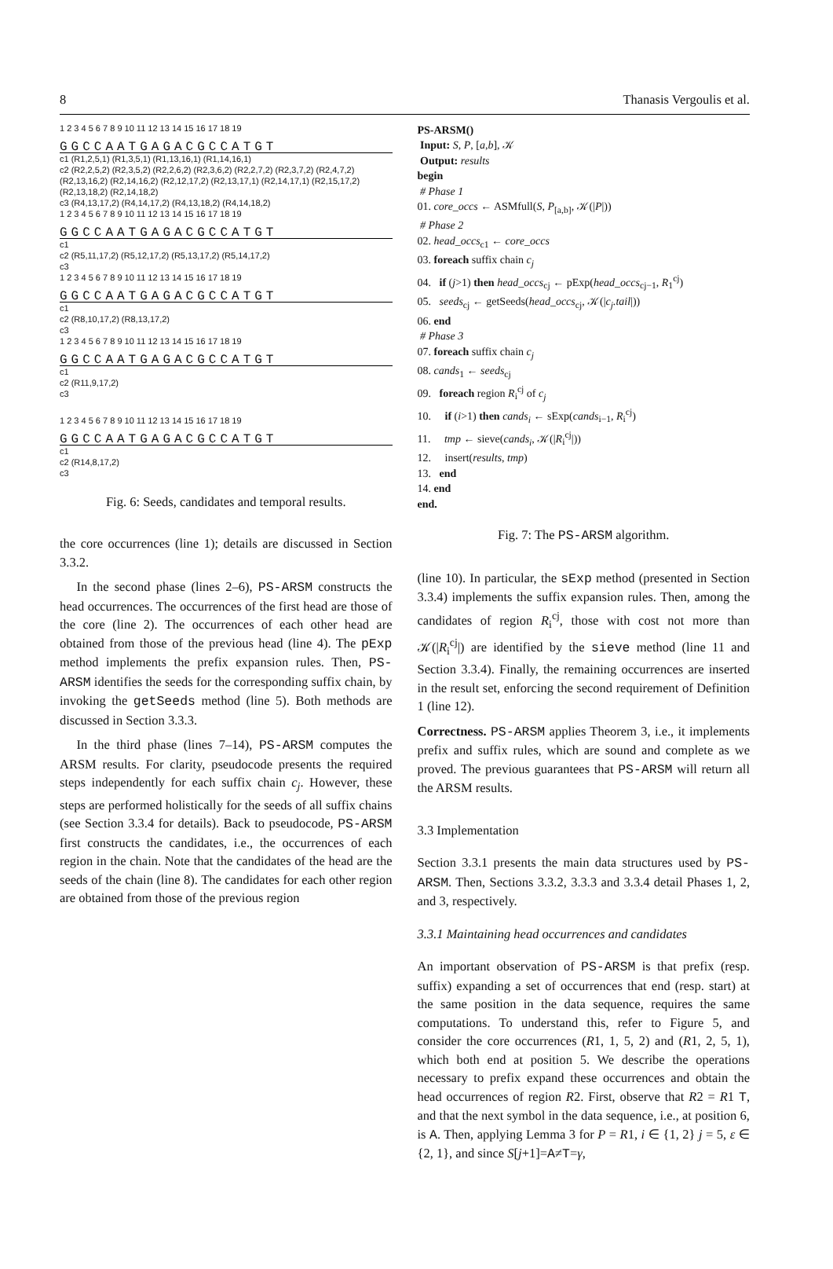8 Thanasis Vergoulis et al.
1 2 3 4 5 6 7 8 9 10 11 12 13 14 15 16 17 18 19
GGCCAATGAGACGCCATGT
c1 (R1,2,5,1) (R1,3,5,1) (R1,13,16,1) (R1,14,16,1)
c2 (R2,2,5,2) (R2,3,5,2) (R2,2,6,2) (R2,3,6,2) (R2,2,7,2) (R2,3,7,2) (R2,4,7,2) (R2,13,16,2) (R2,14,16,2) (R2,12,17,2) (R2,13,17,1) (R2,14,17,1) (R2,15,17,2) (R2,13,18,2) (R2,14,18,2)
c3 (R4,13,17,2) (R4,14,17,2) (R4,13,18,2) (R4,14,18,2)
1 2 3 4 5 6 7 8 9 10 11 12 13 14 15 16 17 18 19
GGCCAATGAGACGCCATGT
c1
c2 (R5,11,17,2) (R5,12,17,2) (R5,13,17,2) (R5,14,17,2)
c3
1 2 3 4 5 6 7 8 9 10 11 12 13 14 15 16 17 18 19
GGCCAATGAGACGCCATGT
c1
c2 (R8,10,17,2) (R8,13,17,2)
c3
1 2 3 4 5 6 7 8 9 10 11 12 13 14 15 16 17 18 19
GGCCAATGAGACGCCATGT
c1
c2 (R11,9,17,2)
c3
1 2 3 4 5 6 7 8 9 10 11 12 13 14 15 16 17 18 19
GGCCAATGAGACGCCATGT
c1
c2 (R14,8,17,2)
c3
Fig. 6: Seeds, candidates and temporal results.
the core occurrences (line 1); details are discussed in Section 3.3.2.
In the second phase (lines 2–6), PS-ARSM constructs the head occurrences. The occurrences of the first head are those of the core (line 2). The occurrences of each other head are obtained from those of the previous head (line 4). The pExp method implements the prefix expansion rules. Then, PS-ARSM identifies the seeds for the corresponding suffix chain, by invoking the getSeeds method (line 5). Both methods are discussed in Section 3.3.3.
In the third phase (lines 7–14), PS-ARSM computes the ARSM results. For clarity, pseudocode presents the required steps independently for each suffix chain c<sub>j</sub>. However, these steps are performed holistically for the seeds of all suffix chains (see Section 3.3.4 for details). Back to pseudocode, PS-ARSM first constructs the candidates, i.e., the occurrences of each region in the chain. Note that the candidates of the head are the seeds of the chain (line 8). The candidates for each other region are obtained from those of the previous region
PS-ARSM()
Input: S, P, [a,b], 𝒦
Output: results
begin
# Phase 1
01. core_occs ← ASMfull(S, P<sub>[a,b]</sub>, 𝒦(|P|))
# Phase 2
02. head_occs<sub>c1</sub> ← core_occs
03. foreach suffix chain c<sub>j</sub>
04. if (j>1) then head_occs<sub>cj</sub> ← pExp(head_occs<sub>cj−1</sub>, R<sub>1</sub><sup>cj</sup>)
05. seeds<sub>cj</sub> ← getSeeds(head_occs<sub>cj</sub>, 𝒦(|c<sub>j</sub>.tail|))
06. end
# Phase 3
07. foreach suffix chain c<sub>j</sub>
08. cands<sub>1</sub> ← seeds<sub>cj</sub>
09. foreach region R<sub>i</sub><sup>cj</sup> of c<sub>j</sub>
10. if (i>1) then cands<sub>i</sub> ← sExp(cands<sub>i−1</sub>, R<sub>i</sub><sup>cj</sup>)
11. tmp ← sieve(cands<sub>i</sub>, 𝒦(|R<sub>i</sub><sup>cj</sup>|))
12. insert(results, tmp)
13. end
14. end
end.
Fig. 7: The PS-ARSM algorithm.
(line 10). In particular, the sExp method (presented in Section 3.3.4) implements the suffix expansion rules. Then, among the candidates of region R<sub>i</sub><sup>cj</sup>, those with cost not more than 𝒦(|R<sub>i</sub><sup>cj</sup>|) are identified by the sieve method (line 11 and Section 3.3.4). Finally, the remaining occurrences are inserted in the result set, enforcing the second requirement of Definition 1 (line 12).
Correctness. PS-ARSM applies Theorem 3, i.e., it implements prefix and suffix rules, which are sound and complete as we proved. The previous guarantees that PS-ARSM will return all the ARSM results.
3.3 Implementation
Section 3.3.1 presents the main data structures used by PS-ARSM. Then, Sections 3.3.2, 3.3.3 and 3.3.4 detail Phases 1, 2, and 3, respectively.
3.3.1 Maintaining head occurrences and candidates
An important observation of PS-ARSM is that prefix (resp. suffix) expanding a set of occurrences that end (resp. start) at the same position in the data sequence, requires the same computations. To understand this, refer to Figure 5, and consider the core occurrences (R1, 1, 5, 2) and (R1, 2, 5, 1), which both end at position 5. We describe the operations necessary to prefix expand these occurrences and obtain the head occurrences of region R2. First, observe that R2 = R1 T, and that the next symbol in the data sequence, i.e., at position 6, is A. Then, applying Lemma 3 for P = R1, i ∈ {1, 2} j = 5, ε ∈ {2, 1}, and since S[j+1]=A≠T=γ,